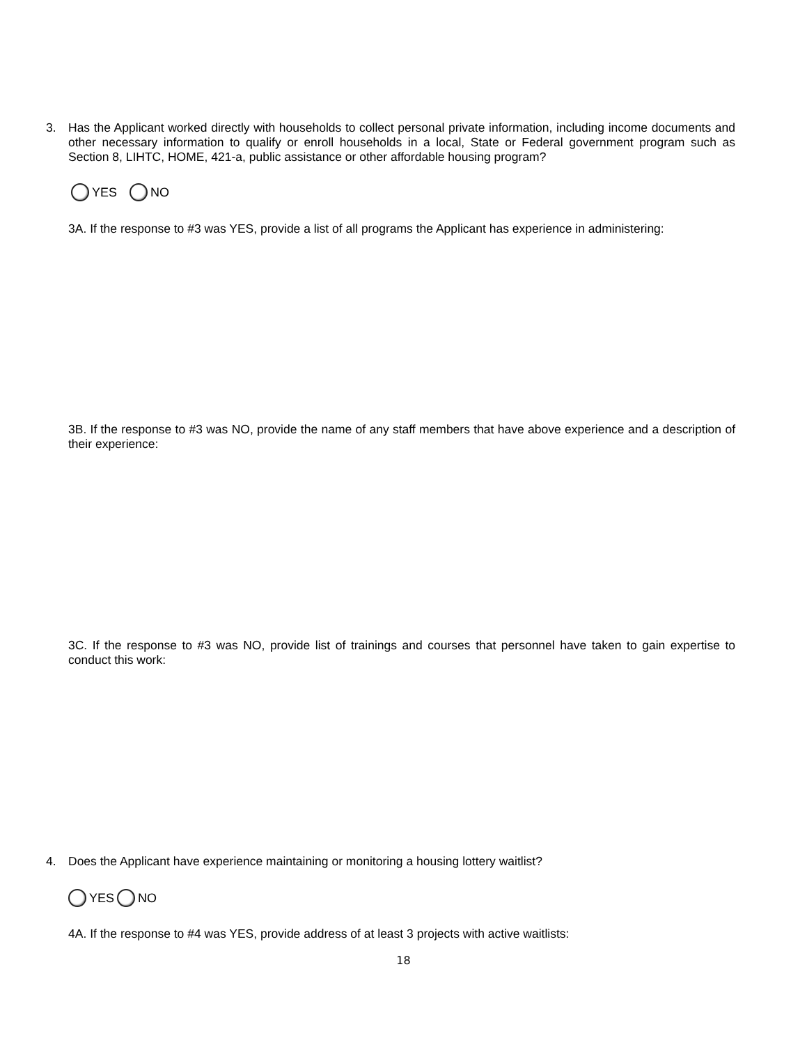3. Has the Applicant worked directly with households to collect personal private information, including income documents and other necessary information to qualify or enroll households in a local, State or Federal government program such as Section 8, LIHTC, HOME, 421-a, public assistance or other affordable housing program?
YES NO
3A. If the response to #3 was YES, provide a list of all programs the Applicant has experience in administering:
3B. If the response to #3 was NO, provide the name of any staff members that have above experience and a description of their experience:
3C. If the response to #3 was NO, provide list of trainings and courses that personnel have taken to gain expertise to conduct this work:
4. Does the Applicant have experience maintaining or monitoring a housing lottery waitlist?
YES NO
4A. If the response to #4 was YES, provide address of at least 3 projects with active waitlists:
18